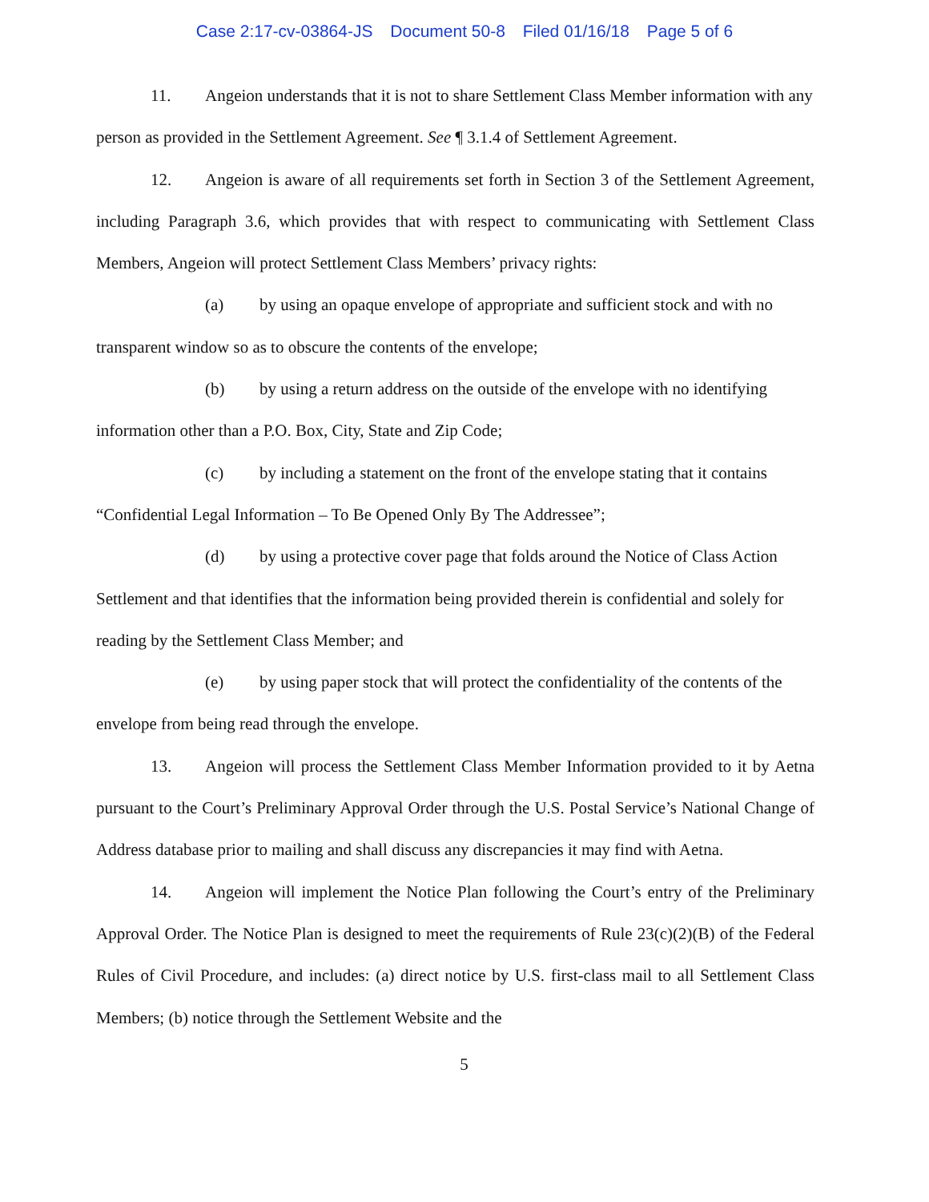Case 2:17-cv-03864-JS Document 50-8 Filed 01/16/18 Page 5 of 6
11. Angeion understands that it is not to share Settlement Class Member information with any person as provided in the Settlement Agreement. See ¶ 3.1.4 of Settlement Agreement.
12. Angeion is aware of all requirements set forth in Section 3 of the Settlement Agreement, including Paragraph 3.6, which provides that with respect to communicating with Settlement Class Members, Angeion will protect Settlement Class Members’ privacy rights:
(a) by using an opaque envelope of appropriate and sufficient stock and with no transparent window so as to obscure the contents of the envelope;
(b) by using a return address on the outside of the envelope with no identifying information other than a P.O. Box, City, State and Zip Code;
(c) by including a statement on the front of the envelope stating that it contains “Confidential Legal Information – To Be Opened Only By The Addressee”;
(d) by using a protective cover page that folds around the Notice of Class Action Settlement and that identifies that the information being provided therein is confidential and solely for reading by the Settlement Class Member; and
(e) by using paper stock that will protect the confidentiality of the contents of the envelope from being read through the envelope.
13. Angeion will process the Settlement Class Member Information provided to it by Aetna pursuant to the Court’s Preliminary Approval Order through the U.S. Postal Service’s National Change of Address database prior to mailing and shall discuss any discrepancies it may find with Aetna.
14. Angeion will implement the Notice Plan following the Court’s entry of the Preliminary Approval Order. The Notice Plan is designed to meet the requirements of Rule 23(c)(2)(B) of the Federal Rules of Civil Procedure, and includes: (a) direct notice by U.S. first-class mail to all Settlement Class Members; (b) notice through the Settlement Website and the
5